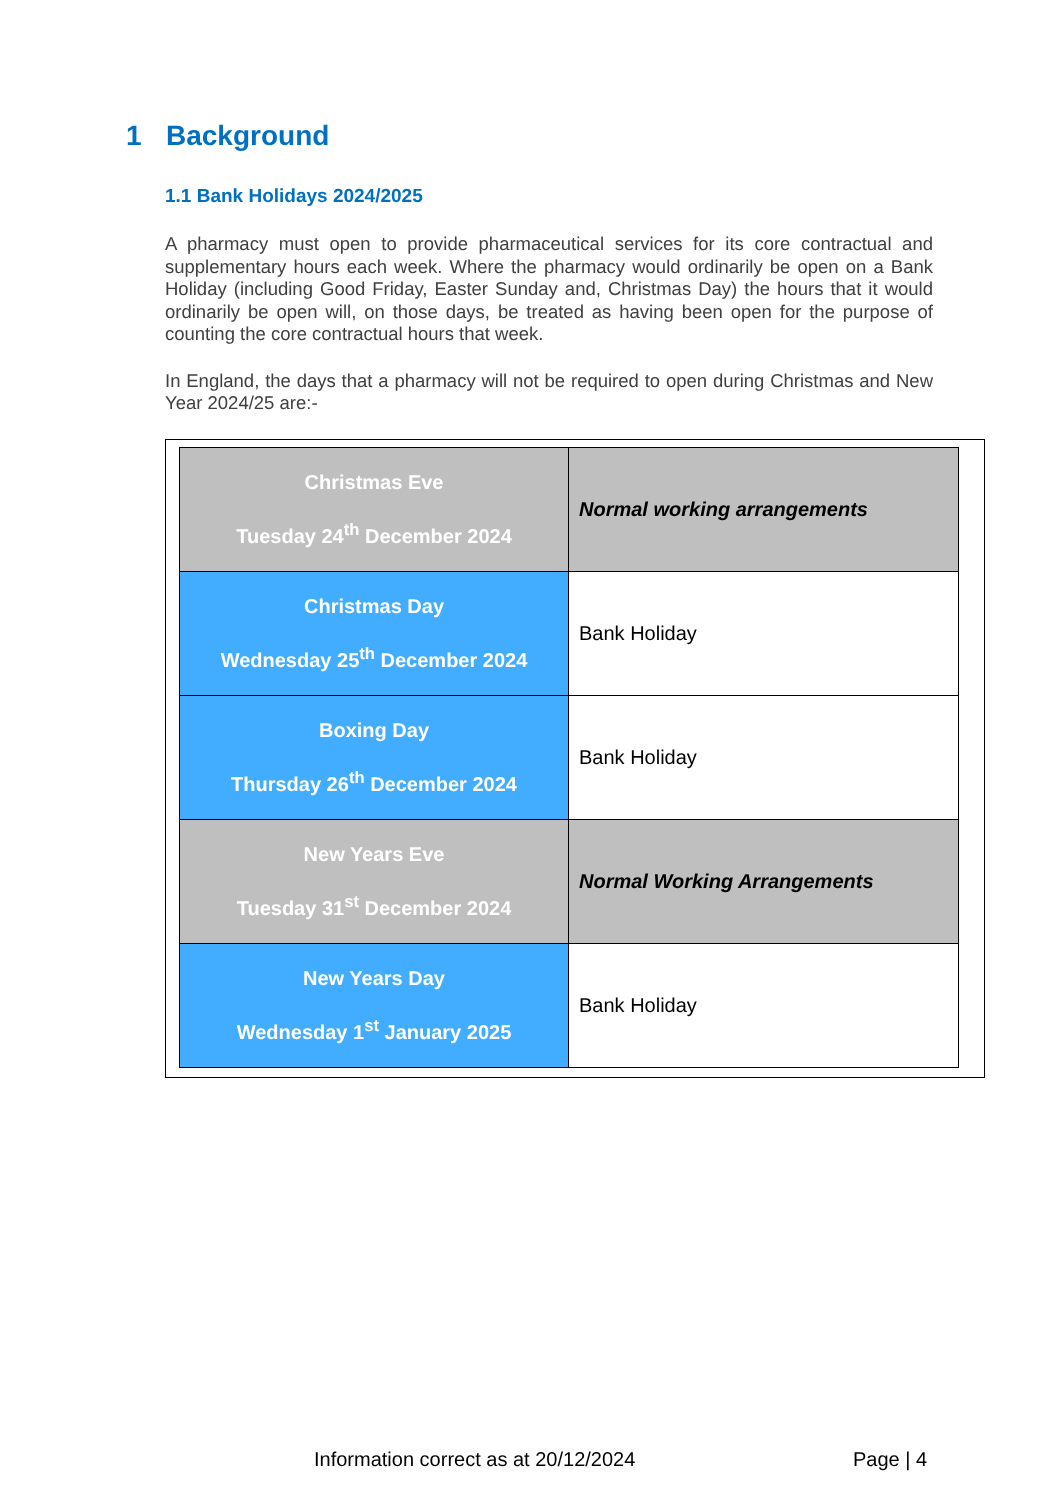1 Background
1.1 Bank Holidays 2024/2025
A pharmacy must open to provide pharmaceutical services for its core contractual and supplementary hours each week. Where the pharmacy would ordinarily be open on a Bank Holiday (including Good Friday, Easter Sunday and, Christmas Day) the hours that it would ordinarily be open will, on those days, be treated as having been open for the purpose of counting the core contractual hours that week.
In England, the days that a pharmacy will not be required to open during Christmas and New Year 2024/25 are:-
| Christmas Eve Tuesday 24<sup>th</sup> December 2024 | Normal working arrangements |
| Christmas Day Wednesday 25<sup>th</sup> December 2024 | Bank Holiday |
| Boxing Day Thursday 26<sup>th</sup> December 2024 | Bank Holiday |
| New Years Eve Tuesday 31<sup>st</sup> December 2024 | Normal Working Arrangements |
| New Years Day Wednesday 1<sup>st</sup> January 2025 | Bank Holiday |
Information correct as at 20/12/2024 Page | 4